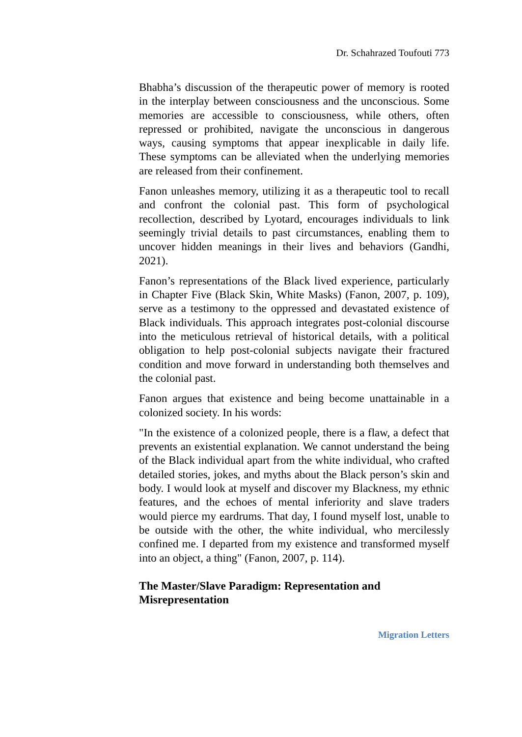Dr. Schahrazed Toufouti 773
Bhabha’s discussion of the therapeutic power of memory is rooted in the interplay between consciousness and the unconscious. Some memories are accessible to consciousness, while others, often repressed or prohibited, navigate the unconscious in dangerous ways, causing symptoms that appear inexplicable in daily life. These symptoms can be alleviated when the underlying memories are released from their confinement.
Fanon unleashes memory, utilizing it as a therapeutic tool to recall and confront the colonial past. This form of psychological recollection, described by Lyotard, encourages individuals to link seemingly trivial details to past circumstances, enabling them to uncover hidden meanings in their lives and behaviors (Gandhi, 2021).
Fanon’s representations of the Black lived experience, particularly in Chapter Five (Black Skin, White Masks) (Fanon, 2007, p. 109), serve as a testimony to the oppressed and devastated existence of Black individuals. This approach integrates post-colonial discourse into the meticulous retrieval of historical details, with a political obligation to help post-colonial subjects navigate their fractured condition and move forward in understanding both themselves and the colonial past.
Fanon argues that existence and being become unattainable in a colonized society. In his words:
"In the existence of a colonized people, there is a flaw, a defect that prevents an existential explanation. We cannot understand the being of the Black individual apart from the white individual, who crafted detailed stories, jokes, and myths about the Black person’s skin and body. I would look at myself and discover my Blackness, my ethnic features, and the echoes of mental inferiority and slave traders would pierce my eardrums. That day, I found myself lost, unable to be outside with the other, the white individual, who mercilessly confined me. I departed from my existence and transformed myself into an object, a thing" (Fanon, 2007, p. 114).
The Master/Slave Paradigm: Representation and Misrepresentation
Migration Letters